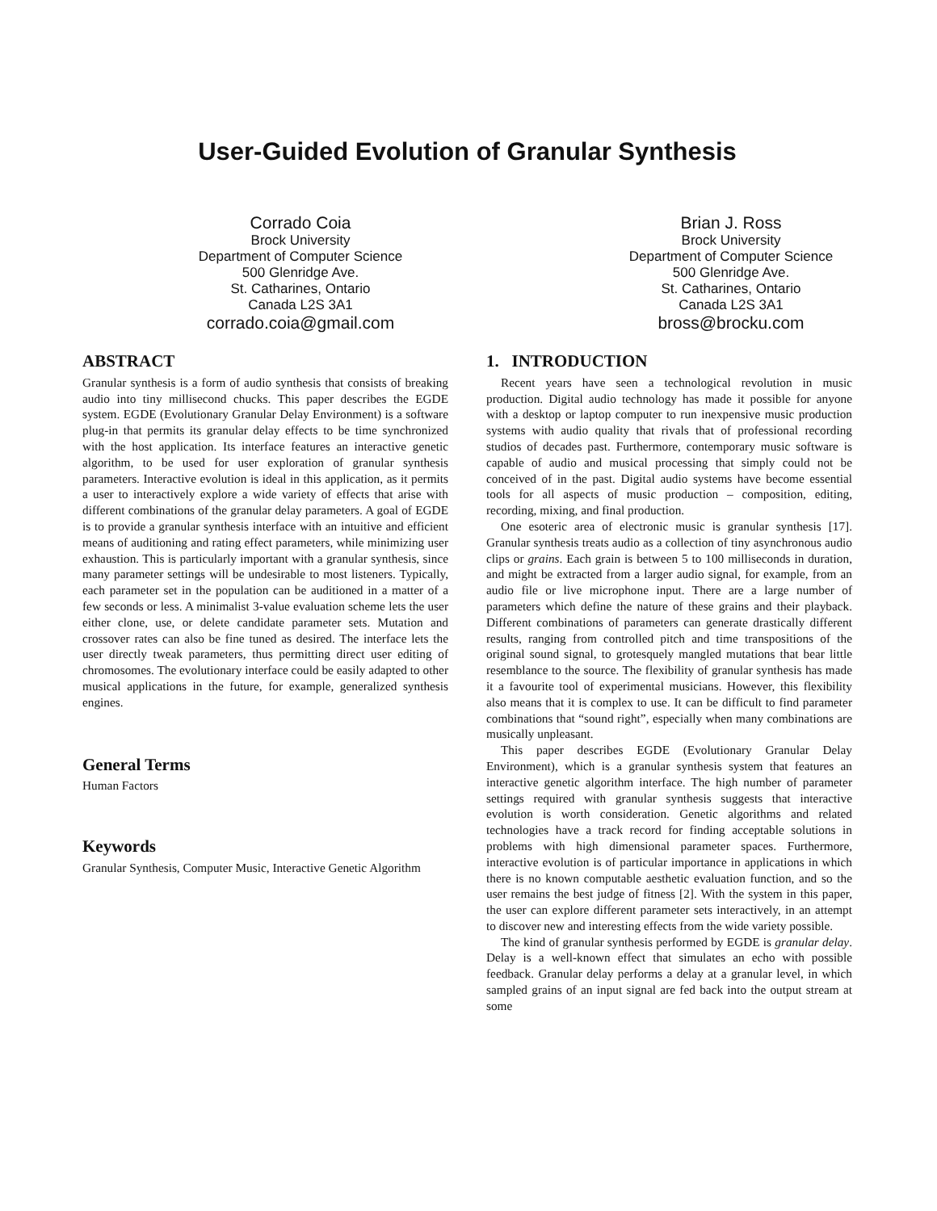User-Guided Evolution of Granular Synthesis
Corrado Coia
Brock University
Department of Computer Science
500 Glenridge Ave.
St. Catharines, Ontario
Canada L2S 3A1
corrado.coia@gmail.com
Brian J. Ross
Brock University
Department of Computer Science
500 Glenridge Ave.
St. Catharines, Ontario
Canada L2S 3A1
bross@brocku.com
ABSTRACT
Granular synthesis is a form of audio synthesis that consists of breaking audio into tiny millisecond chucks. This paper describes the EGDE system. EGDE (Evolutionary Granular Delay Environment) is a software plug-in that permits its granular delay effects to be time synchronized with the host application. Its interface features an interactive genetic algorithm, to be used for user exploration of granular synthesis parameters. Interactive evolution is ideal in this application, as it permits a user to interactively explore a wide variety of effects that arise with different combinations of the granular delay parameters. A goal of EGDE is to provide a granular synthesis interface with an intuitive and efficient means of auditioning and rating effect parameters, while minimizing user exhaustion. This is particularly important with a granular synthesis, since many parameter settings will be undesirable to most listeners. Typically, each parameter set in the population can be auditioned in a matter of a few seconds or less. A minimalist 3-value evaluation scheme lets the user either clone, use, or delete candidate parameter sets. Mutation and crossover rates can also be fine tuned as desired. The interface lets the user directly tweak parameters, thus permitting direct user editing of chromosomes. The evolutionary interface could be easily adapted to other musical applications in the future, for example, generalized synthesis engines.
General Terms
Human Factors
Keywords
Granular Synthesis, Computer Music, Interactive Genetic Algorithm
1. INTRODUCTION
Recent years have seen a technological revolution in music production. Digital audio technology has made it possible for anyone with a desktop or laptop computer to run inexpensive music production systems with audio quality that rivals that of professional recording studios of decades past. Furthermore, contemporary music software is capable of audio and musical processing that simply could not be conceived of in the past. Digital audio systems have become essential tools for all aspects of music production – composition, editing, recording, mixing, and final production.
One esoteric area of electronic music is granular synthesis [17]. Granular synthesis treats audio as a collection of tiny asynchronous audio clips or grains. Each grain is between 5 to 100 milliseconds in duration, and might be extracted from a larger audio signal, for example, from an audio file or live microphone input. There are a large number of parameters which define the nature of these grains and their playback. Different combinations of parameters can generate drastically different results, ranging from controlled pitch and time transpositions of the original sound signal, to grotesquely mangled mutations that bear little resemblance to the source. The flexibility of granular synthesis has made it a favourite tool of experimental musicians. However, this flexibility also means that it is complex to use. It can be difficult to find parameter combinations that “sound right”, especially when many combinations are musically unpleasant.
This paper describes EGDE (Evolutionary Granular Delay Environment), which is a granular synthesis system that features an interactive genetic algorithm interface. The high number of parameter settings required with granular synthesis suggests that interactive evolution is worth consideration. Genetic algorithms and related technologies have a track record for finding acceptable solutions in problems with high dimensional parameter spaces. Furthermore, interactive evolution is of particular importance in applications in which there is no known computable aesthetic evaluation function, and so the user remains the best judge of fitness [2]. With the system in this paper, the user can explore different parameter sets interactively, in an attempt to discover new and interesting effects from the wide variety possible.
The kind of granular synthesis performed by EGDE is granular delay. Delay is a well-known effect that simulates an echo with possible feedback. Granular delay performs a delay at a granular level, in which sampled grains of an input signal are fed back into the output stream at some